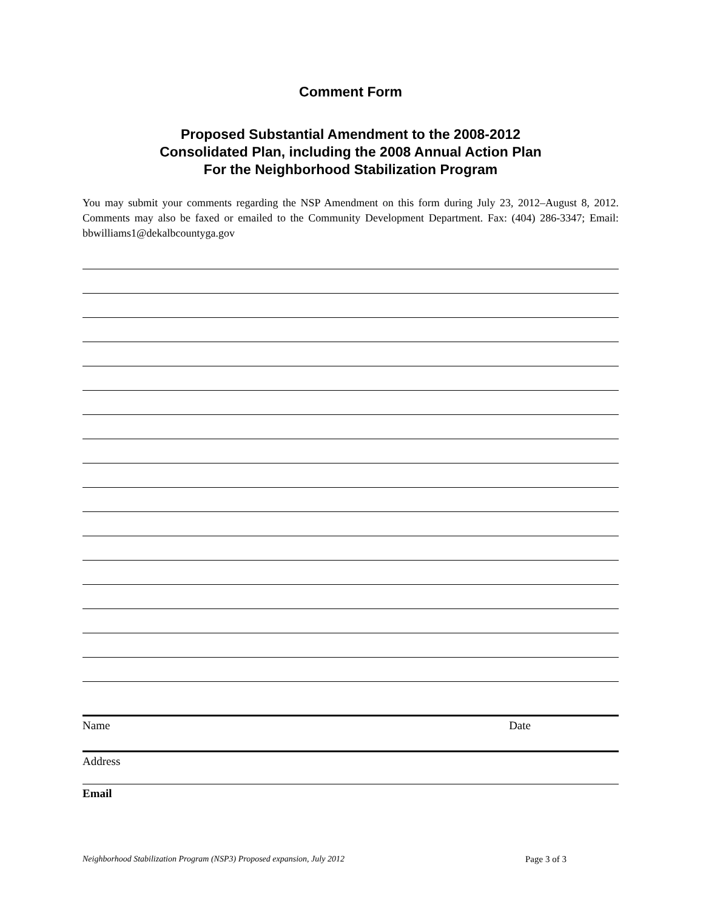Comment Form
Proposed Substantial Amendment to the 2008-2012
Consolidated Plan, including the 2008 Annual Action Plan
For the Neighborhood Stabilization Program
You may submit your comments regarding the NSP Amendment on this form during July 23, 2012–August 8, 2012. Comments may also be faxed or emailed to the Community Development Department. Fax: (404) 286-3347; Email: bbwilliams1@dekalbcountyga.gov
Name Date
Address
Email
Neighborhood Stabilization Program (NSP3) Proposed expansion, July 2012 Page 3 of 3